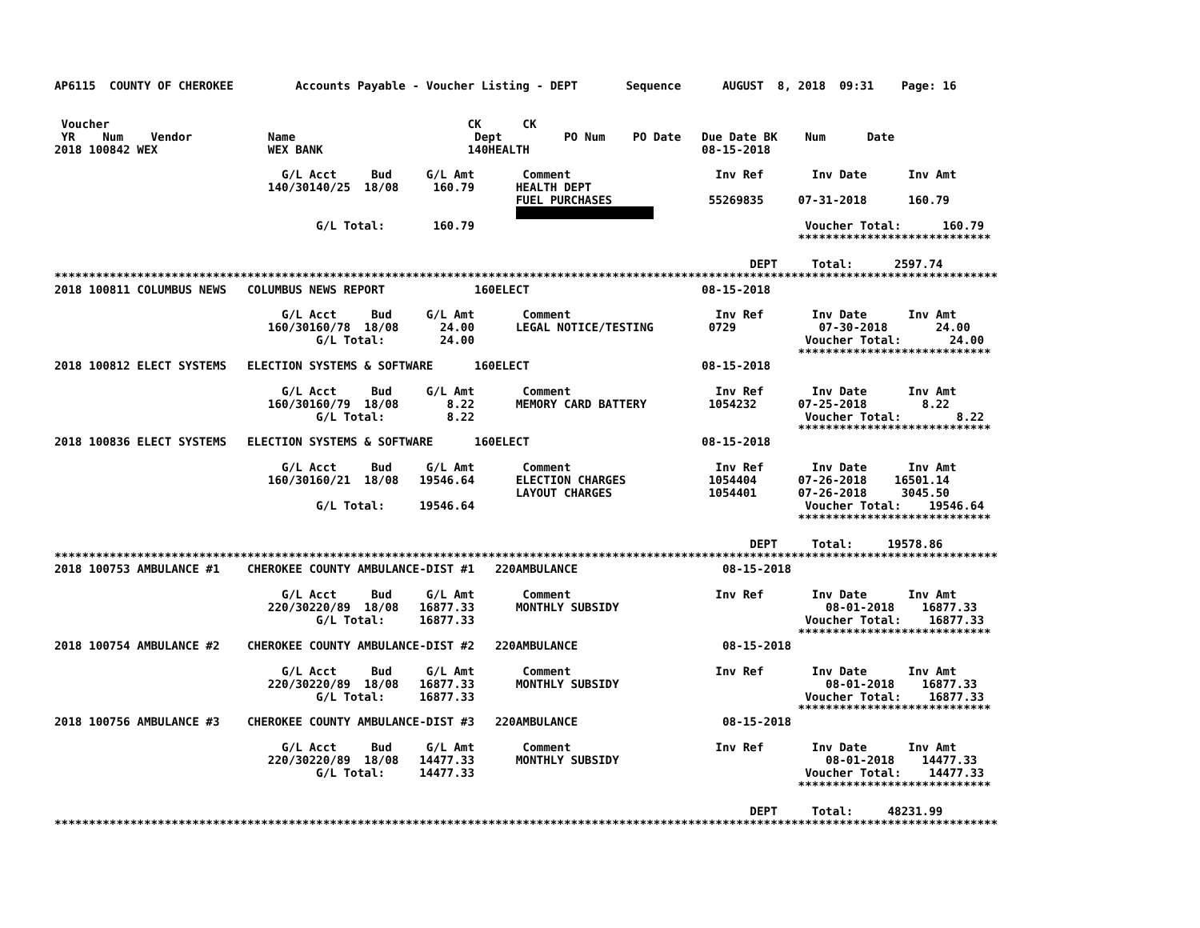AP6115  COUNTY OF CHEROKEE         Accounts Payable - Voucher Listing - DEPT       Sequence      AUGUST  8, 2018  09:31    Page: 16


 Voucher                                                    CK      CK
 YR    Num    Vendor           Name                          Dept         PO Num    PO Date   Due Date BK    Num      Date
2018 100842 WEX                WEX BANK                     140HEALTH                         08-15-2018

                                 G/L Acct     Bud     G/L Amt       Comment                     Inv Ref       Inv Date      Inv Amt
                               140/30140/25  18/08     160.79      HEALTH DEPT
                                                                   FUEL PURCHASES              55269835     07-31-2018      160.79
                                                                                       
                                      G/L Total:       160.79                                                Voucher Total:      160.79
                                                                                                            ****************************

                                                                                                     DEPT     Total:      2597.74
*****************************************************************************************************************************************
2018 100811 COLUMBUS NEWS   COLUMBUS NEWS REPORT             160ELECT                         08-15-2018

                                 G/L Acct     Bud     G/L Amt       Comment                     Inv Ref       Inv Date      Inv Amt
                               160/30160/78  18/08      24.00      LEGAL NOTICE/TESTING        0729            07-30-2018       24.00
                                      G/L Total:        24.00                                                Voucher Total:       24.00
                                                                                                            ****************************
2018 100812 ELECT SYSTEMS   ELECTION SYSTEMS & SOFTWARE      160ELECT                         08-15-2018

                                 G/L Acct     Bud     G/L Amt       Comment                     Inv Ref       Inv Date      Inv Amt
                               160/30160/79  18/08       8.22      MEMORY CARD BATTERY         1054232      07-25-2018        8.22
                                      G/L Total:         8.22                                                Voucher Total:        8.22
                                                                                                            ****************************
2018 100836 ELECT SYSTEMS   ELECTION SYSTEMS & SOFTWARE      160ELECT                         08-15-2018

                                 G/L Acct     Bud     G/L Amt       Comment                     Inv Ref       Inv Date      Inv Amt
                               160/30160/21  18/08   19546.64      ELECTION CHARGES            1054404      07-26-2018    16501.14
                                                                   LAYOUT CHARGES              1054401      07-26-2018     3045.50
                                      G/L Total:     19546.64                                                Voucher Total:    19546.64
                                                                                                            ****************************

                                                                                                     DEPT     Total:     19578.86
*****************************************************************************************************************************************
2018 100753 AMBULANCE #1    CHEROKEE COUNTY AMBULANCE-DIST #1   220AMBULANCE                     08-15-2018

                                 G/L Acct     Bud     G/L Amt       Comment                     Inv Ref       Inv Date      Inv Amt
                               220/30220/89  18/08   16877.33      MONTHLY SUBSIDY                              08-01-2018    16877.33
                                      G/L Total:     16877.33                                                Voucher Total:    16877.33
                                                                                                            ****************************
2018 100754 AMBULANCE #2    CHEROKEE COUNTY AMBULANCE-DIST #2   220AMBULANCE                     08-15-2018

                                 G/L Acct     Bud     G/L Amt       Comment                     Inv Ref       Inv Date      Inv Amt
                               220/30220/89  18/08   16877.33      MONTHLY SUBSIDY                              08-01-2018    16877.33
                                      G/L Total:     16877.33                                                Voucher Total:    16877.33
                                                                                                            ****************************
2018 100756 AMBULANCE #3    CHEROKEE COUNTY AMBULANCE-DIST #3   220AMBULANCE                     08-15-2018

                                 G/L Acct     Bud     G/L Amt       Comment                     Inv Ref       Inv Date      Inv Amt
                               220/30220/89  18/08   14477.33      MONTHLY SUBSIDY                              08-01-2018    14477.33
                                      G/L Total:     14477.33                                                Voucher Total:    14477.33
                                                                                                            ****************************

                                                                                                     DEPT     Total:     48231.99
*****************************************************************************************************************************************